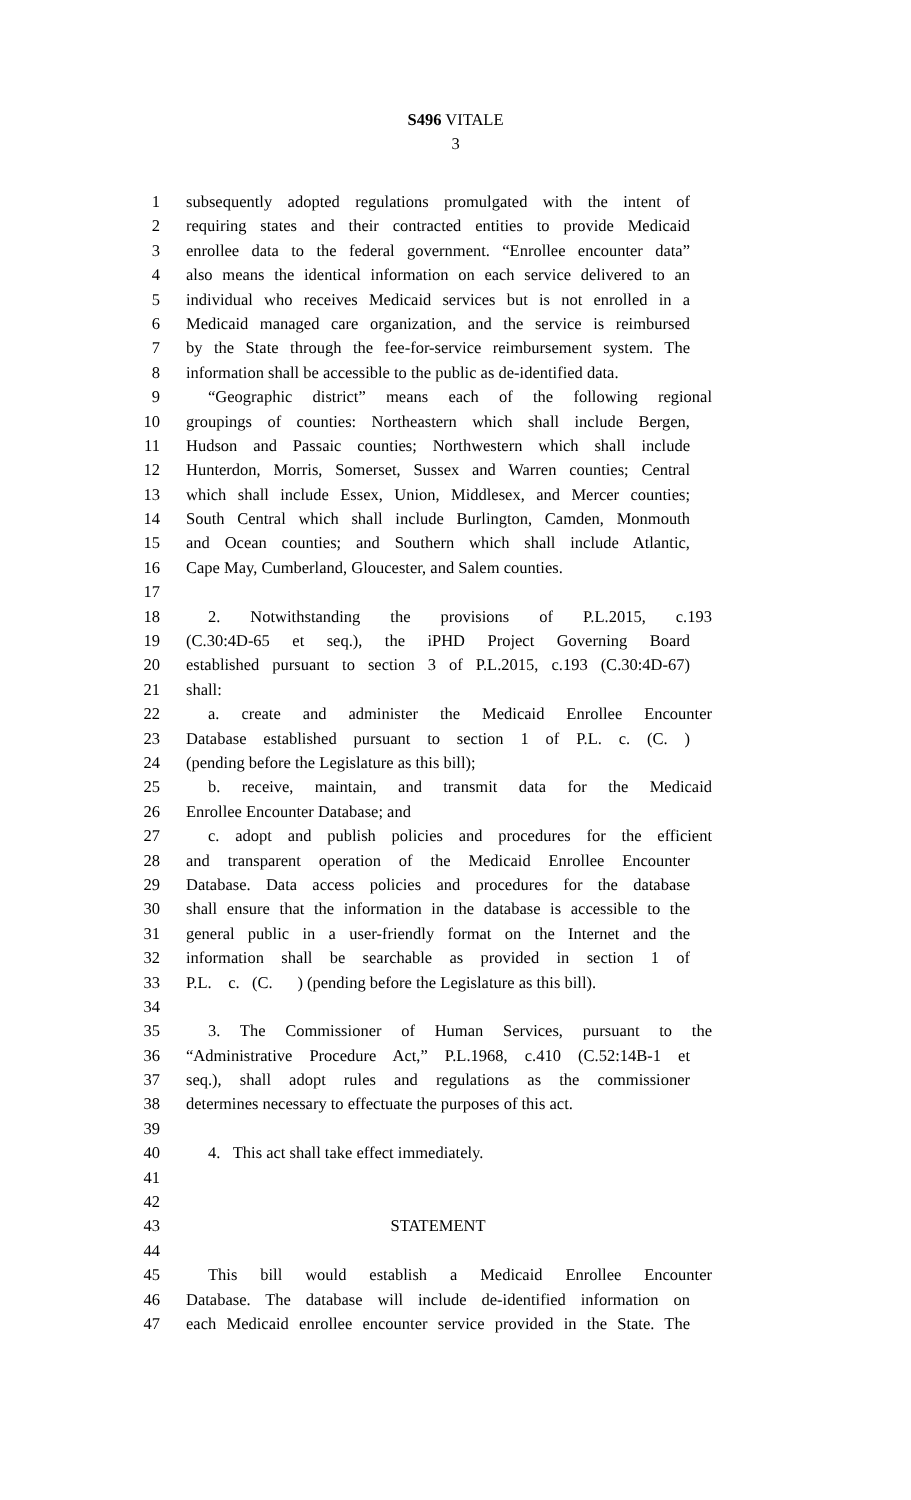S496 VITALE
3
1 subsequently adopted regulations promulgated with the intent of
2 requiring states and their contracted entities to provide Medicaid
3 enrollee data to the federal government. “Enrollee encounter data”
4 also means the identical information on each service delivered to an
5 individual who receives Medicaid services but is not enrolled in a
6 Medicaid managed care organization, and the service is reimbursed
7 by the State through the fee-for-service reimbursement system. The
8 information shall be accessible to the public as de-identified data.
9 “Geographic district” means each of the following regional
10 groupings of counties: Northeastern which shall include Bergen,
11 Hudson and Passaic counties; Northwestern which shall include
12 Hunterdon, Morris, Somerset, Sussex and Warren counties; Central
13 which shall include Essex, Union, Middlesex, and Mercer counties;
14 South Central which shall include Burlington, Camden, Monmouth
15 and Ocean counties; and Southern which shall include Atlantic,
16 Cape May, Cumberland, Gloucester, and Salem counties.
17
18 2. Notwithstanding the provisions of P.L.2015, c.193
19 (C.30:4D-65 et seq.), the iPHD Project Governing Board
20 established pursuant to section 3 of P.L.2015, c.193 (C.30:4D-67)
21 shall:
22 a. create and administer the Medicaid Enrollee Encounter
23 Database established pursuant to section 1 of P.L. c. (C. )
24 (pending before the Legislature as this bill);
25 b. receive, maintain, and transmit data for the Medicaid
26 Enrollee Encounter Database; and
27 c. adopt and publish policies and procedures for the efficient
28 and transparent operation of the Medicaid Enrollee Encounter
29 Database. Data access policies and procedures for the database
30 shall ensure that the information in the database is accessible to the
31 general public in a user-friendly format on the Internet and the
32 information shall be searchable as provided in section 1 of
33 P.L. c. (C. ) (pending before the Legislature as this bill).
34
35 3. The Commissioner of Human Services, pursuant to the
36 “Administrative Procedure Act,” P.L.1968, c.410 (C.52:14B-1 et
37 seq.), shall adopt rules and regulations as the commissioner
38 determines necessary to effectuate the purposes of this act.
39
40 4. This act shall take effect immediately.
41
42
43 STATEMENT
44
45 This bill would establish a Medicaid Enrollee Encounter
46 Database. The database will include de-identified information on
47 each Medicaid enrollee encounter service provided in the State. The